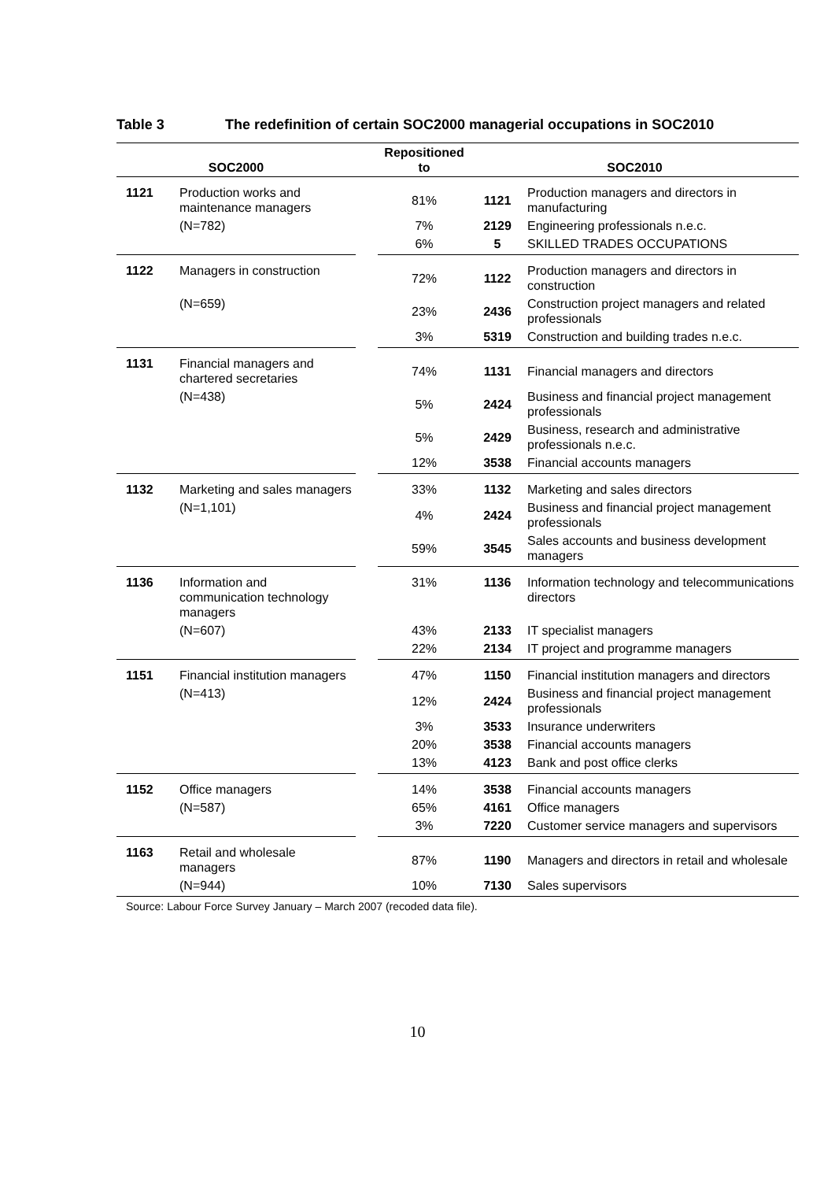Table 3 The redefinition of certain SOC2000 managerial occupations in SOC2010
| SOC2000 | | | Repositioned to | SOC2010 | |
| --- | --- | --- | --- | --- | --- |
| 1121 | Production works and maintenance managers | | 81% | 1121 | Production managers and directors in manufacturing |
| | (N=782) | | 7% | 2129 | Engineering professionals n.e.c. |
| | | | 6% | 5 | SKILLED TRADES OCCUPATIONS |
| 1122 | Managers in construction | | 72% | 1122 | Production managers and directors in construction |
| | (N=659) | | 23% | 2436 | Construction project managers and related professionals |
| | | | 3% | 5319 | Construction and building trades n.e.c. |
| 1131 | Financial managers and chartered secretaries | | 74% | 1131 | Financial managers and directors |
| | (N=438) | | 5% | 2424 | Business and financial project management professionals |
| | | | 5% | 2429 | Business, research and administrative professionals n.e.c. |
| | | | 12% | 3538 | Financial accounts managers |
| 1132 | Marketing and sales managers | | 33% | 1132 | Marketing and sales directors |
| | (N=1,101) | | 4% | 2424 | Business and financial project management professionals |
| | | | 59% | 3545 | Sales accounts and business development managers |
| 1136 | Information and communication technology managers | | 31% | 1136 | Information technology and telecommunications directors |
| | (N=607) | | 43% | 2133 | IT specialist managers |
| | | | 22% | 2134 | IT project and programme managers |
| 1151 | Financial institution managers | | 47% | 1150 | Financial institution managers and directors |
| | (N=413) | | 12% | 2424 | Business and financial project management professionals |
| | | | 3% | 3533 | Insurance underwriters |
| | | | 20% | 3538 | Financial accounts managers |
| | | | 13% | 4123 | Bank and post office clerks |
| 1152 | Office managers | | 14% | 3538 | Financial accounts managers |
| | (N=587) | | 65% | 4161 | Office managers |
| | | | 3% | 7220 | Customer service managers and supervisors |
| 1163 | Retail and wholesale managers | | 87% | 1190 | Managers and directors in retail and wholesale |
| | (N=944) | | 10% | 7130 | Sales supervisors |
Source: Labour Force Survey January – March 2007 (recoded data file).
10